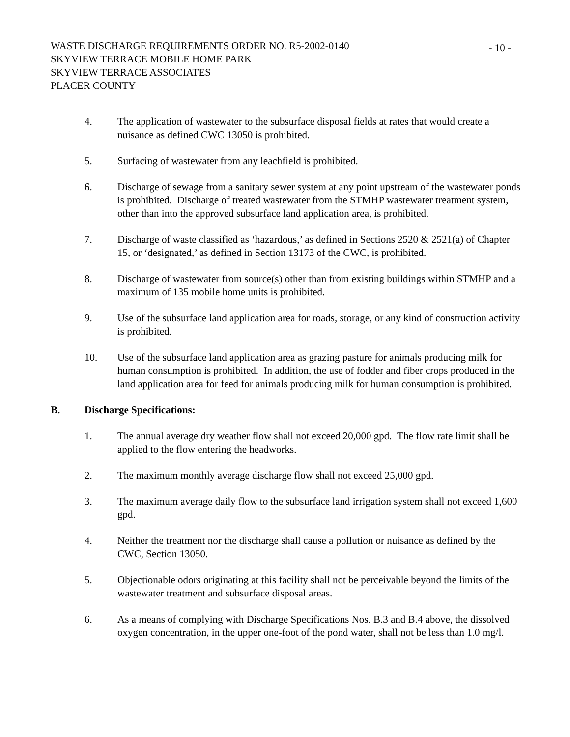WASTE DISCHARGE REQUIREMENTS ORDER NO. R5-2002-0140
SKYVIEW TERRACE MOBILE HOME PARK
SKYVIEW TERRACE ASSOCIATES
PLACER COUNTY
- 10 -
4. The application of wastewater to the subsurface disposal fields at rates that would create a nuisance as defined CWC 13050 is prohibited.
5. Surfacing of wastewater from any leachfield is prohibited.
6. Discharge of sewage from a sanitary sewer system at any point upstream of the wastewater ponds is prohibited. Discharge of treated wastewater from the STMHP wastewater treatment system, other than into the approved subsurface land application area, is prohibited.
7. Discharge of waste classified as ‘hazardous,’ as defined in Sections 2520 & 2521(a) of Chapter 15, or ‘designated,’ as defined in Section 13173 of the CWC, is prohibited.
8. Discharge of wastewater from source(s) other than from existing buildings within STMHP and a maximum of 135 mobile home units is prohibited.
9. Use of the subsurface land application area for roads, storage, or any kind of construction activity is prohibited.
10. Use of the subsurface land application area as grazing pasture for animals producing milk for human consumption is prohibited. In addition, the use of fodder and fiber crops produced in the land application area for feed for animals producing milk for human consumption is prohibited.
B. Discharge Specifications:
1. The annual average dry weather flow shall not exceed 20,000 gpd. The flow rate limit shall be applied to the flow entering the headworks.
2. The maximum monthly average discharge flow shall not exceed 25,000 gpd.
3. The maximum average daily flow to the subsurface land irrigation system shall not exceed 1,600 gpd.
4. Neither the treatment nor the discharge shall cause a pollution or nuisance as defined by the CWC, Section 13050.
5. Objectionable odors originating at this facility shall not be perceivable beyond the limits of the wastewater treatment and subsurface disposal areas.
6. As a means of complying with Discharge Specifications Nos. B.3 and B.4 above, the dissolved oxygen concentration, in the upper one-foot of the pond water, shall not be less than 1.0 mg/l.